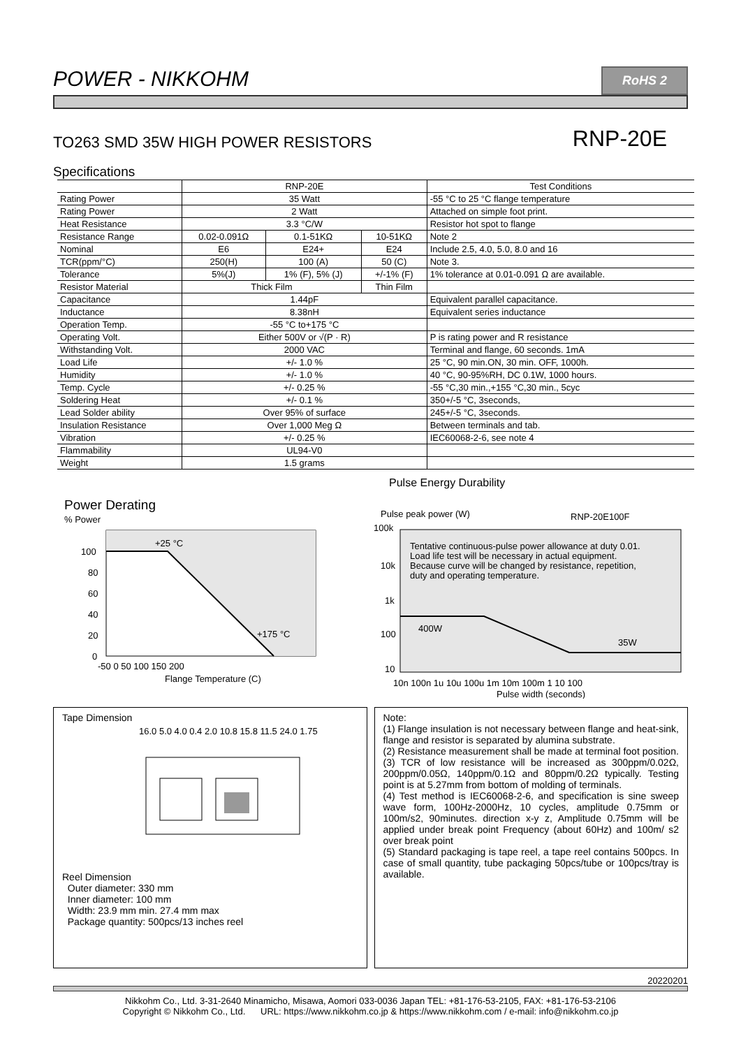POWER - NIKKOHM
RoHS 2
TO263 SMD 35W HIGH POWER RESISTORS RNP-20E
Specifications
| | RNP-20E | | | Test Conditions |
| Rating Power | 35 Watt | | | -55 °C to 25 °C flange temperature |
| Rating Power | 2 Watt | | | Attached on simple foot print. |
| Heat Resistance | 3.3 °C/W | | | Resistor hot spot to flange |
| Resistance Range | 0.02-0.091Ω | 0.1-51KΩ | 10-51KΩ | Note 2 |
| Nominal | E6 | E24+ | E24 | Include 2.5, 4.0, 5.0, 8.0 and 16 |
| TCR(ppm/°C) | 250(H) | 100 (A) | 50 (C) | Note 3. |
| Tolerance | 5%(J) | 1% (F), 5% (J) | +/-1% (F) | 1% tolerance at 0.01-0.091 Ω are available. |
| Resistor Material | Thick Film | | Thin Film | |
| Capacitance | 1.44pF | | | Equivalent parallel capacitance. |
| Inductance | 8.38nH | | | Equivalent series inductance |
| Operation Temp. | -55 °C to+175 °C | | | |
| Operating Volt. | Either 500V or √(P · R) | | | P is rating power and R resistance |
| Withstanding Volt. | 2000 VAC | | | Terminal and flange, 60 seconds. 1mA |
| Load Life | +/- 1.0 % | | | 25 °C, 90 min.ON, 30 min. OFF, 1000h. |
| Humidity | +/- 1.0 % | | | 40 °C, 90-95%RH, DC 0.1W, 1000 hours. |
| Temp. Cycle | +/- 0.25 % | | | -55 °C,30 min.,+155 °C,30 min., 5cyc |
| Soldering Heat | +/- 0.1 % | | | 350+/-5 °C, 3seconds, |
| Lead Solder ability | Over 95% of surface | | | 245+/-5 °C, 3seconds. |
| Insulation Resistance | Over 1,000 Meg Ω | | | Between terminals and tab. |
| Vibration | +/- 0.25 % | | | IEC60068-2-6, see note 4 |
| Flammability | UL94-V0 | | | |
| Weight | 1.5 grams | | | |
Power Derating
% Power
100
80
60
40
20
0
+25 °C
+175 °C
-50 0 50 100 150 200
Flange Temperature (C)
Pulse Energy Durability
Pulse peak power (W)
100k
RNP-20E100F
Tentative continuous-pulse power allowance at duty 0.01.
Load life test will be necessary in actual equipment.
Because curve will be changed by resistance, repetition,
duty and operating temperature.
400W
35W
10k
1k
100
10
10n 100n 1u 10u 100u 1m 10m 100m 1 10 100
Pulse width (seconds)
Tape Dimension
16.0 5.0 4.0 0.4 2.0 10.8 15.8 11.5 24.0 1.75
Reel Dimension
Outer diameter: 330 mm
Inner diameter: 100 mm
Width: 23.9 mm min. 27.4 mm max
Package quantity: 500pcs/13 inches reel
Note:
(1) Flange insulation is not necessary between flange and heat-sink, flange and resistor is separated by alumina substrate.
(2) Resistance measurement shall be made at terminal foot position.
(3) TCR of low resistance will be increased as 300ppm/0.02Ω, 200ppm/0.05Ω, 140ppm/0.1Ω and 80ppm/0.2Ω typically. Testing point is at 5.27mm from bottom of molding of terminals.
(4) Test method is IEC60068-2-6, and specification is sine sweep wave form, 100Hz-2000Hz, 10 cycles, amplitude 0.75mm or 100m/s2, 90minutes. direction x-y z, Amplitude 0.75mm will be applied under break point Frequency (about 60Hz) and 100m/ s2 over break point
(5) Standard packaging is tape reel, a tape reel contains 500pcs. In case of small quantity, tube packaging 50pcs/tube or 100pcs/tray is available.
20220201
Nikkohm Co., Ltd. 3-31-2640 Minamicho, Misawa, Aomori 033-0036 Japan TEL: +81-176-53-2105, FAX: +81-176-53-2106
Copyright © Nikkohm Co., Ltd. URL: https://www.nikkohm.co.jp & https://www.nikkohm.com / e-mail: info@nikkohm.co.jp